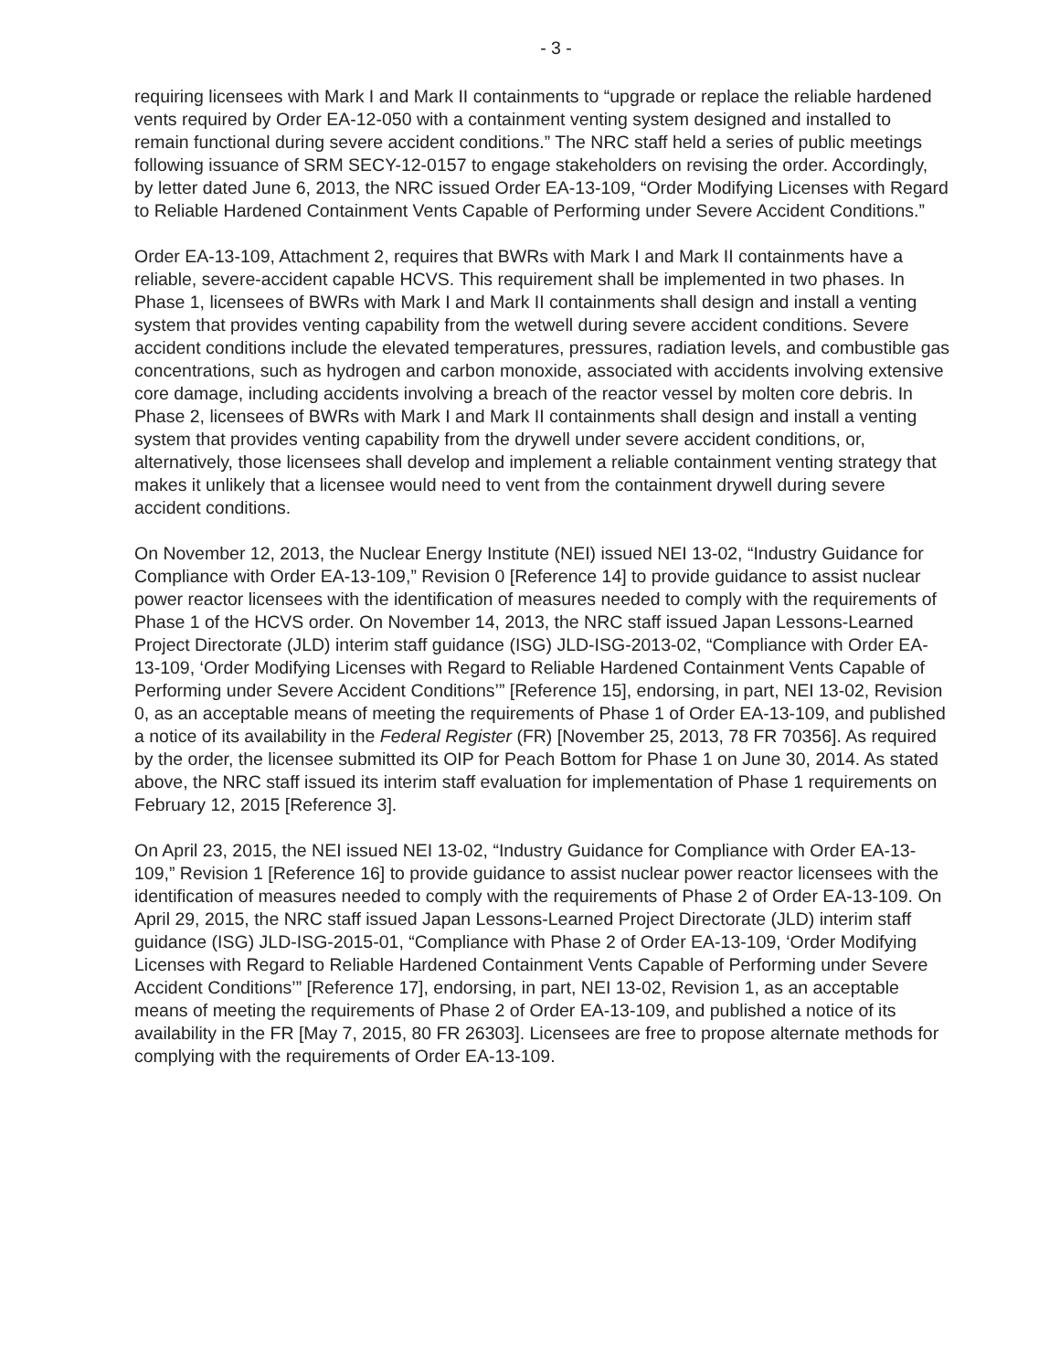- 3 -
requiring licensees with Mark I and Mark II containments to “upgrade or replace the reliable hardened vents required by Order EA-12-050 with a containment venting system designed and installed to remain functional during severe accident conditions.” The NRC staff held a series of public meetings following issuance of SRM SECY-12-0157 to engage stakeholders on revising the order. Accordingly, by letter dated June 6, 2013, the NRC issued Order EA-13-109, “Order Modifying Licenses with Regard to Reliable Hardened Containment Vents Capable of Performing under Severe Accident Conditions.”
Order EA-13-109, Attachment 2, requires that BWRs with Mark I and Mark II containments have a reliable, severe-accident capable HCVS. This requirement shall be implemented in two phases. In Phase 1, licensees of BWRs with Mark I and Mark II containments shall design and install a venting system that provides venting capability from the wetwell during severe accident conditions. Severe accident conditions include the elevated temperatures, pressures, radiation levels, and combustible gas concentrations, such as hydrogen and carbon monoxide, associated with accidents involving extensive core damage, including accidents involving a breach of the reactor vessel by molten core debris. In Phase 2, licensees of BWRs with Mark I and Mark II containments shall design and install a venting system that provides venting capability from the drywell under severe accident conditions, or, alternatively, those licensees shall develop and implement a reliable containment venting strategy that makes it unlikely that a licensee would need to vent from the containment drywell during severe accident conditions.
On November 12, 2013, the Nuclear Energy Institute (NEI) issued NEI 13-02, “Industry Guidance for Compliance with Order EA-13-109,” Revision 0 [Reference 14] to provide guidance to assist nuclear power reactor licensees with the identification of measures needed to comply with the requirements of Phase 1 of the HCVS order. On November 14, 2013, the NRC staff issued Japan Lessons-Learned Project Directorate (JLD) interim staff guidance (ISG) JLD-ISG-2013-02, “Compliance with Order EA-13-109, ‘Order Modifying Licenses with Regard to Reliable Hardened Containment Vents Capable of Performing under Severe Accident Conditions’” [Reference 15], endorsing, in part, NEI 13-02, Revision 0, as an acceptable means of meeting the requirements of Phase 1 of Order EA-13-109, and published a notice of its availability in the Federal Register (FR) [November 25, 2013, 78 FR 70356]. As required by the order, the licensee submitted its OIP for Peach Bottom for Phase 1 on June 30, 2014. As stated above, the NRC staff issued its interim staff evaluation for implementation of Phase 1 requirements on February 12, 2015 [Reference 3].
On April 23, 2015, the NEI issued NEI 13-02, “Industry Guidance for Compliance with Order EA-13-109,” Revision 1 [Reference 16] to provide guidance to assist nuclear power reactor licensees with the identification of measures needed to comply with the requirements of Phase 2 of Order EA-13-109. On April 29, 2015, the NRC staff issued Japan Lessons-Learned Project Directorate (JLD) interim staff guidance (ISG) JLD-ISG-2015-01, “Compliance with Phase 2 of Order EA-13-109, ‘Order Modifying Licenses with Regard to Reliable Hardened Containment Vents Capable of Performing under Severe Accident Conditions’” [Reference 17], endorsing, in part, NEI 13-02, Revision 1, as an acceptable means of meeting the requirements of Phase 2 of Order EA-13-109, and published a notice of its availability in the FR [May 7, 2015, 80 FR 26303]. Licensees are free to propose alternate methods for complying with the requirements of Order EA-13-109.